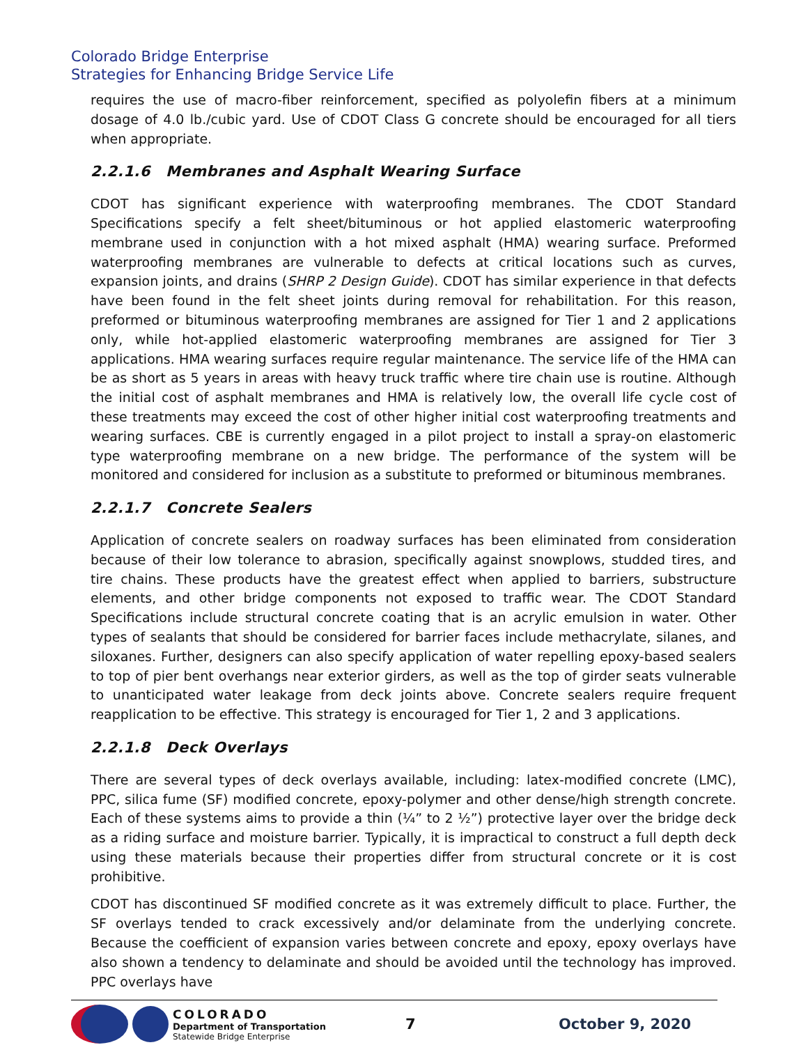Colorado Bridge Enterprise
Strategies for Enhancing Bridge Service Life
requires the use of macro-fiber reinforcement, specified as polyolefin fibers at a minimum dosage of 4.0 lb./cubic yard. Use of CDOT Class G concrete should be encouraged for all tiers when appropriate.
2.2.1.6 Membranes and Asphalt Wearing Surface
CDOT has significant experience with waterproofing membranes. The CDOT Standard Specifications specify a felt sheet/bituminous or hot applied elastomeric waterproofing membrane used in conjunction with a hot mixed asphalt (HMA) wearing surface. Preformed waterproofing membranes are vulnerable to defects at critical locations such as curves, expansion joints, and drains (SHRP 2 Design Guide). CDOT has similar experience in that defects have been found in the felt sheet joints during removal for rehabilitation. For this reason, preformed or bituminous waterproofing membranes are assigned for Tier 1 and 2 applications only, while hot-applied elastomeric waterproofing membranes are assigned for Tier 3 applications. HMA wearing surfaces require regular maintenance. The service life of the HMA can be as short as 5 years in areas with heavy truck traffic where tire chain use is routine. Although the initial cost of asphalt membranes and HMA is relatively low, the overall life cycle cost of these treatments may exceed the cost of other higher initial cost waterproofing treatments and wearing surfaces. CBE is currently engaged in a pilot project to install a spray-on elastomeric type waterproofing membrane on a new bridge. The performance of the system will be monitored and considered for inclusion as a substitute to preformed or bituminous membranes.
2.2.1.7 Concrete Sealers
Application of concrete sealers on roadway surfaces has been eliminated from consideration because of their low tolerance to abrasion, specifically against snowplows, studded tires, and tire chains. These products have the greatest effect when applied to barriers, substructure elements, and other bridge components not exposed to traffic wear. The CDOT Standard Specifications include structural concrete coating that is an acrylic emulsion in water. Other types of sealants that should be considered for barrier faces include methacrylate, silanes, and siloxanes. Further, designers can also specify application of water repelling epoxy-based sealers to top of pier bent overhangs near exterior girders, as well as the top of girder seats vulnerable to unanticipated water leakage from deck joints above. Concrete sealers require frequent reapplication to be effective. This strategy is encouraged for Tier 1, 2 and 3 applications.
2.2.1.8 Deck Overlays
There are several types of deck overlays available, including: latex-modified concrete (LMC), PPC, silica fume (SF) modified concrete, epoxy-polymer and other dense/high strength concrete. Each of these systems aims to provide a thin (¼” to 2 ½”) protective layer over the bridge deck as a riding surface and moisture barrier. Typically, it is impractical to construct a full depth deck using these materials because their properties differ from structural concrete or it is cost prohibitive.
CDOT has discontinued SF modified concrete as it was extremely difficult to place. Further, the SF overlays tended to crack excessively and/or delaminate from the underlying concrete. Because the coefficient of expansion varies between concrete and epoxy, epoxy overlays have also shown a tendency to delaminate and should be avoided until the technology has improved. PPC overlays have
COLORADO
Department of Transportation
Statewide Bridge Enterprise
7 October 9, 2020